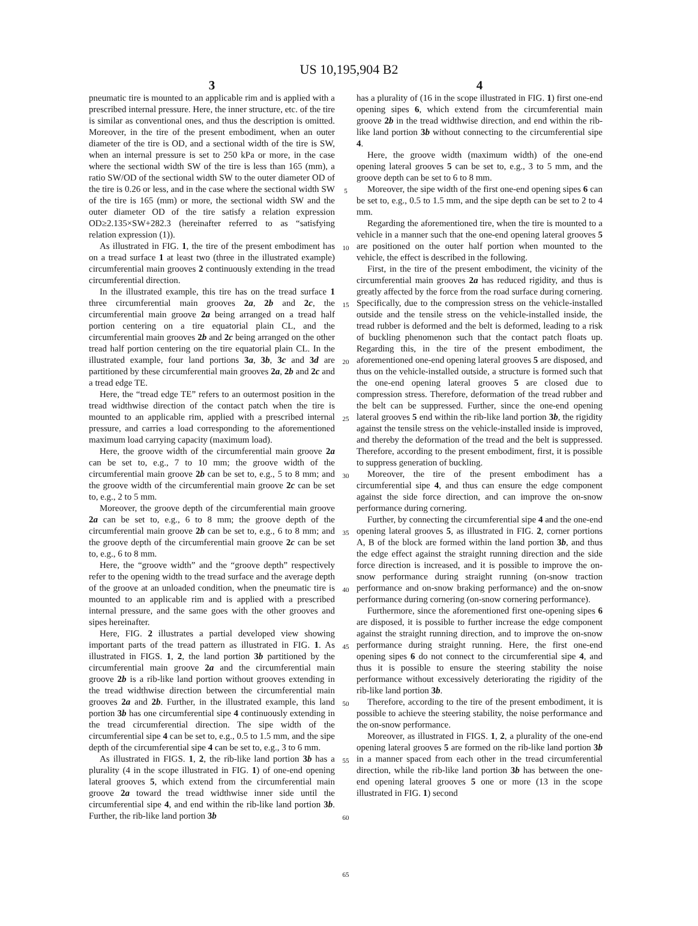US 10,195,904 B2
3
pneumatic tire is mounted to an applicable rim and is applied with a prescribed internal pressure. Here, the inner structure, etc. of the tire is similar as conventional ones, and thus the description is omitted. Moreover, in the tire of the present embodiment, when an outer diameter of the tire is OD, and a sectional width of the tire is SW, when an internal pressure is set to 250 kPa or more, in the case where the sectional width SW of the tire is less than 165 (mm), a ratio SW/OD of the sectional width SW to the outer diameter OD of the tire is 0.26 or less, and in the case where the sectional width SW of the tire is 165 (mm) or more, the sectional width SW and the outer diameter OD of the tire satisfy a relation expression OD≥2.135×SW+282.3 (hereinafter referred to as “satisfying relation expression (1)).
As illustrated in FIG. 1, the tire of the present embodiment has on a tread surface 1 at least two (three in the illustrated example) circumferential main grooves 2 continuously extending in the tread circumferential direction.
In the illustrated example, this tire has on the tread surface 1 three circumferential main grooves 2a, 2b and 2c, the circumferential main groove 2a being arranged on a tread half portion centering on a tire equatorial plain CL, and the circumferential main grooves 2b and 2c being arranged on the other tread half portion centering on the tire equatorial plain CL. In the illustrated example, four land portions 3a, 3b, 3c and 3d are partitioned by these circumferential main grooves 2a, 2b and 2c and a tread edge TE.
Here, the “tread edge TE” refers to an outermost position in the tread widthwise direction of the contact patch when the tire is mounted to an applicable rim, applied with a prescribed internal pressure, and carries a load corresponding to the aforementioned maximum load carrying capacity (maximum load).
Here, the groove width of the circumferential main groove 2a can be set to, e.g., 7 to 10 mm; the groove width of the circumferential main groove 2b can be set to, e.g., 5 to 8 mm; and the groove width of the circumferential main groove 2c can be set to, e.g., 2 to 5 mm.
Moreover, the groove depth of the circumferential main groove 2a can be set to, e.g., 6 to 8 mm; the groove depth of the circumferential main groove 2b can be set to, e.g., 6 to 8 mm; and the groove depth of the circumferential main groove 2c can be set to, e.g., 6 to 8 mm.
Here, the “groove width” and the “groove depth” respectively refer to the opening width to the tread surface and the average depth of the groove at an unloaded condition, when the pneumatic tire is mounted to an applicable rim and is applied with a prescribed internal pressure, and the same goes with the other grooves and sipes hereinafter.
Here, FIG. 2 illustrates a partial developed view showing important parts of the tread pattern as illustrated in FIG. 1. As illustrated in FIGS. 1, 2, the land portion 3b partitioned by the circumferential main groove 2a and the circumferential main groove 2b is a rib-like land portion without grooves extending in the tread widthwise direction between the circumferential main grooves 2a and 2b. Further, in the illustrated example, this land portion 3b has one circumferential sipe 4 continuously extending in the tread circumferential direction. The sipe width of the circumferential sipe 4 can be set to, e.g., 0.5 to 1.5 mm, and the sipe depth of the circumferential sipe 4 can be set to, e.g., 3 to 6 mm.
As illustrated in FIGS. 1, 2, the rib-like land portion 3b has a plurality (4 in the scope illustrated in FIG. 1) of one-end opening lateral grooves 5, which extend from the circumferential main groove 2a toward the tread widthwise inner side until the circumferential sipe 4, and end within the rib-like land portion 3b. Further, the rib-like land portion 3b
5
10
15
20
25
30
35
40
45
50
55
60
65
4
has a plurality of (16 in the scope illustrated in FIG. 1) first one-end opening sipes 6, which extend from the circumferential main groove 2b in the tread widthwise direction, and end within the rib-like land portion 3b without connecting to the circumferential sipe 4.
Here, the groove width (maximum width) of the one-end opening lateral grooves 5 can be set to, e.g., 3 to 5 mm, and the groove depth can be set to 6 to 8 mm.
Moreover, the sipe width of the first one-end opening sipes 6 can be set to, e.g., 0.5 to 1.5 mm, and the sipe depth can be set to 2 to 4 mm.
Regarding the aforementioned tire, when the tire is mounted to a vehicle in a manner such that the one-end opening lateral grooves 5 are positioned on the outer half portion when mounted to the vehicle, the effect is described in the following.
First, in the tire of the present embodiment, the vicinity of the circumferential main grooves 2a has reduced rigidity, and thus is greatly affected by the force from the road surface during cornering. Specifically, due to the compression stress on the vehicle-installed outside and the tensile stress on the vehicle-installed inside, the tread rubber is deformed and the belt is deformed, leading to a risk of buckling phenomenon such that the contact patch floats up. Regarding this, in the tire of the present embodiment, the aforementioned one-end opening lateral grooves 5 are disposed, and thus on the vehicle-installed outside, a structure is formed such that the one-end opening lateral grooves 5 are closed due to compression stress. Therefore, deformation of the tread rubber and the belt can be suppressed. Further, since the one-end opening lateral grooves 5 end within the rib-like land portion 3b, the rigidity against the tensile stress on the vehicle-installed inside is improved, and thereby the deformation of the tread and the belt is suppressed. Therefore, according to the present embodiment, first, it is possible to suppress generation of buckling.
Moreover, the tire of the present embodiment has a circumferential sipe 4, and thus can ensure the edge component against the side force direction, and can improve the on-snow performance during cornering.
Further, by connecting the circumferential sipe 4 and the one-end opening lateral grooves 5, as illustrated in FIG. 2, corner portions A, B of the block are formed within the land portion 3b, and thus the edge effect against the straight running direction and the side force direction is increased, and it is possible to improve the on-snow performance during straight running (on-snow traction performance and on-snow braking performance) and the on-snow performance during cornering (on-snow cornering performance).
Furthermore, since the aforementioned first one-opening sipes 6 are disposed, it is possible to further increase the edge component against the straight running direction, and to improve the on-snow performance during straight running. Here, the first one-end opening sipes 6 do not connect to the circumferential sipe 4, and thus it is possible to ensure the steering stability the noise performance without excessively deteriorating the rigidity of the rib-like land portion 3b.
Therefore, according to the tire of the present embodiment, it is possible to achieve the steering stability, the noise performance and the on-snow performance.
Moreover, as illustrated in FIGS. 1, 2, a plurality of the one-end opening lateral grooves 5 are formed on the rib-like land portion 3b in a manner spaced from each other in the tread circumferential direction, while the rib-like land portion 3b has between the one-end opening lateral grooves 5 one or more (13 in the scope illustrated in FIG. 1) second